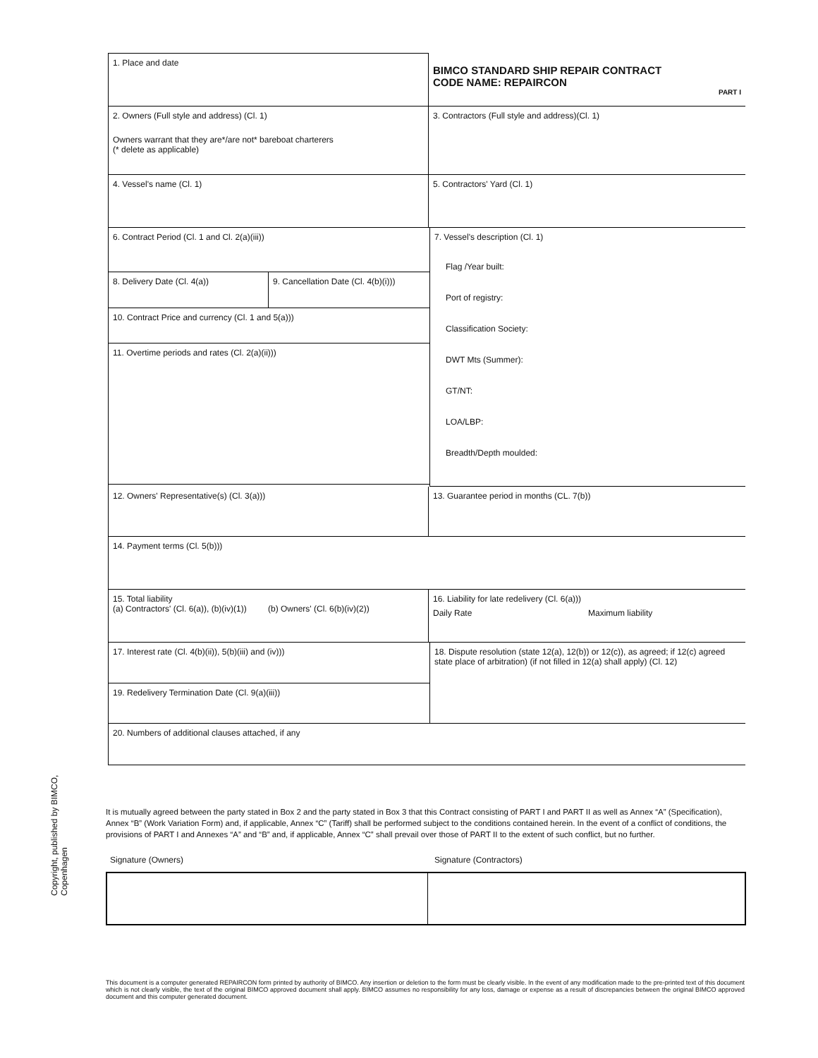Copyright, published by BIMCO, Copenhagen
1. Place and date
BIMCO STANDARD SHIP REPAIR CONTRACT
CODE NAME: REPAIRCON
PART I
2. Owners (Full style and address) (Cl. 1)
Owners warrant that they are*/are not* bareboat charterers
(* delete as applicable)
3. Contractors (Full style and address)(Cl. 1)
4. Vessel's name (Cl. 1) 5. Contractors' Yard (Cl. 1)
6. Contract Period (Cl. 1 and Cl. 2(a)(iii))
8. Delivery Date (Cl. 4(a)) 9. Cancellation Date (Cl. 4(b)(i)))
10. Contract Price and currency (Cl. 1 and 5(a)))
11. Overtime periods and rates (Cl. 2(a)(ii)))
7. Vessel's description (Cl. 1)
Flag /Year built:
Port of registry:
Classification Society:
DWT Mts (Summer):
GT/NT:
LOA/LBP:
Breadth/Depth moulded:
12. Owners' Representative(s) (Cl. 3(a))) 13. Guarantee period in months (CL. 7(b))
14. Payment terms (Cl. 5(b)))
15. Total liability
(a) Contractors' (Cl. 6(a)), (b)(iv)(1)) (b) Owners' (Cl. 6(b)(iv)(2))
16. Liability for late redelivery (Cl. 6(a)))
Daily Rate Maximum liability
17. Interest rate (Cl. 4(b)(ii)), 5(b)(iii) and (iv)))
19. Redelivery Termination Date (Cl. 9(a)(iii))
18. Dispute resolution (state 12(a), 12(b)) or 12(c)), as agreed; if 12(c) agreed state place of arbitration) (if not filled in 12(a) shall apply) (Cl. 12)
20. Numbers of additional clauses attached, if any
It is mutually agreed between the party stated in Box 2 and the party stated in Box 3 that this Contract consisting of PART I and PART II as well as Annex “A” (Specification), Annex “B” (Work Variation Form) and, if applicable, Annex “C” (Tariff) shall be performed subject to the conditions contained herein. In the event of a conflict of conditions, the provisions of PART I and Annexes “A” and “B” and, if applicable, Annex “C” shall prevail over those of PART II to the extent of such conflict, but no further.
Signature (Owners) Signature (Contractors)
This document is a computer generated REPAIRCON form printed by authority of BIMCO. Any insertion or deletion to the form must be clearly visible. In the event of any modification made to the pre-printed text of this document which is not clearly visible, the text of the original BIMCO approved document shall apply. BIMCO assumes no responsibility for any loss, damage or expense as a result of discrepancies between the original BIMCO approved document and this computer generated document.